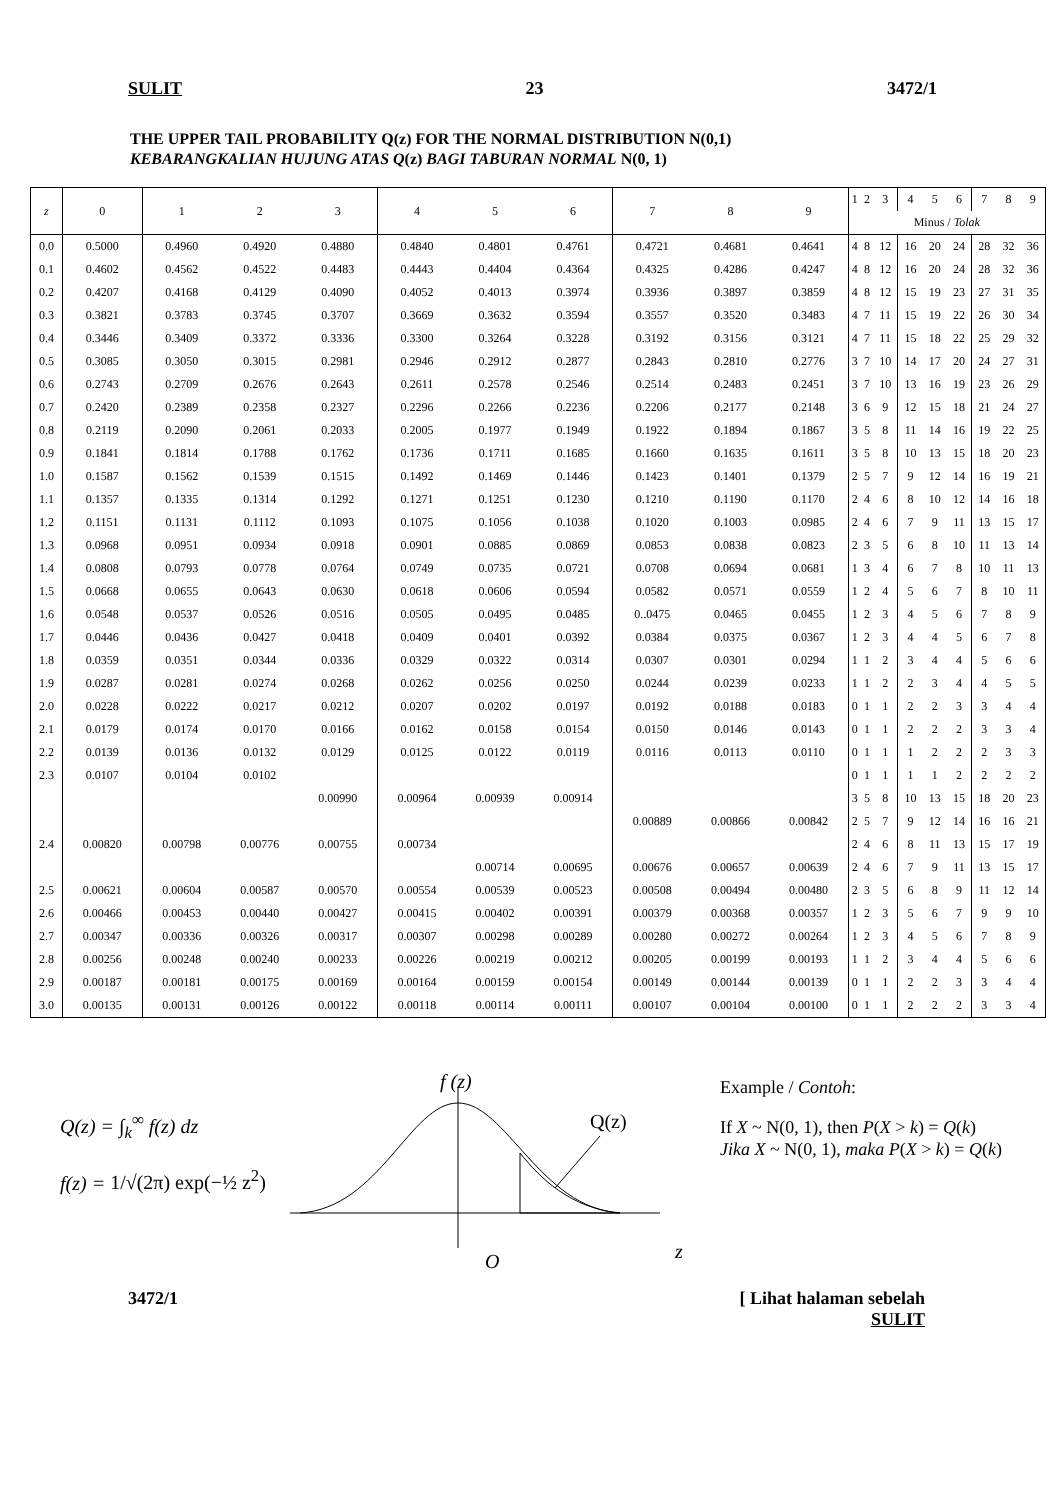SULIT 23 3472/1
THE UPPER TAIL PROBABILITY Q(z) FOR THE NORMAL DISTRIBUTION N(0,1)
KEBARANGKALIAN HUJUNG ATAS Q(z) BAGI TABURAN NORMAL N(0, 1)
| z | 0 | 1 | 2 | 3 | 4 | 5 | 6 | 7 | 8 | 9 | 1 | 2 | 3 | 4 | 5 | 6 | 7 | 8 | 9 |
| --- | --- | --- | --- | --- | --- | --- | --- | --- | --- | --- | --- | --- | --- | --- | --- | --- | --- | --- | --- |
| | | | | | | | | | | | Minus / Tolak | | | | | | | | |
| 0.0 | 0.5000 | 0.4960 | 0.4920 | 0.4880 | 0.4840 | 0.4801 | 0.4761 | 0.4721 | 0.4681 | 0.4641 | 4 | 8 | 12 | 16 | 20 | 24 | 28 | 32 | 36 |
| 0.1 | 0.4602 | 0.4562 | 0.4522 | 0.4483 | 0.4443 | 0.4404 | 0.4364 | 0.4325 | 0.4286 | 0.4247 | 4 | 8 | 12 | 16 | 20 | 24 | 28 | 32 | 36 |
| 0.2 | 0.4207 | 0.4168 | 0.4129 | 0.4090 | 0.4052 | 0.4013 | 0.3974 | 0.3936 | 0.3897 | 0.3859 | 4 | 8 | 12 | 15 | 19 | 23 | 27 | 31 | 35 |
| 0.3 | 0.3821 | 0.3783 | 0.3745 | 0.3707 | 0.3669 | 0.3632 | 0.3594 | 0.3557 | 0.3520 | 0.3483 | 4 | 7 | 11 | 15 | 19 | 22 | 26 | 30 | 34 |
| 0.4 | 0.3446 | 0.3409 | 0.3372 | 0.3336 | 0.3300 | 0.3264 | 0.3228 | 0.3192 | 0.3156 | 0.3121 | 4 | 7 | 11 | 15 | 18 | 22 | 25 | 29 | 32 |
| 0.5 | 0.3085 | 0.3050 | 0.3015 | 0.2981 | 0.2946 | 0.2912 | 0.2877 | 0.2843 | 0.2810 | 0.2776 | 3 | 7 | 10 | 14 | 17 | 20 | 24 | 27 | 31 |
| 0.6 | 0.2743 | 0.2709 | 0.2676 | 0.2643 | 0.2611 | 0.2578 | 0.2546 | 0.2514 | 0.2483 | 0.2451 | 3 | 7 | 10 | 13 | 16 | 19 | 23 | 26 | 29 |
| 0.7 | 0.2420 | 0.2389 | 0.2358 | 0.2327 | 0.2296 | 0.2266 | 0.2236 | 0.2206 | 0.2177 | 0.2148 | 3 | 6 | 9 | 12 | 15 | 18 | 21 | 24 | 27 |
| 0.8 | 0.2119 | 0.2090 | 0.2061 | 0.2033 | 0.2005 | 0.1977 | 0.1949 | 0.1922 | 0.1894 | 0.1867 | 3 | 5 | 8 | 11 | 14 | 16 | 19 | 22 | 25 |
| 0.9 | 0.1841 | 0.1814 | 0.1788 | 0.1762 | 0.1736 | 0.1711 | 0.1685 | 0.1660 | 0.1635 | 0.1611 | 3 | 5 | 8 | 10 | 13 | 15 | 18 | 20 | 23 |
| 1.0 | 0.1587 | 0.1562 | 0.1539 | 0.1515 | 0.1492 | 0.1469 | 0.1446 | 0.1423 | 0.1401 | 0.1379 | 2 | 5 | 7 | 9 | 12 | 14 | 16 | 19 | 21 |
| 1.1 | 0.1357 | 0.1335 | 0.1314 | 0.1292 | 0.1271 | 0.1251 | 0.1230 | 0.1210 | 0.1190 | 0.1170 | 2 | 4 | 6 | 8 | 10 | 12 | 14 | 16 | 18 |
| 1.2 | 0.1151 | 0.1131 | 0.1112 | 0.1093 | 0.1075 | 0.1056 | 0.1038 | 0.1020 | 0.1003 | 0.0985 | 2 | 4 | 6 | 7 | 9 | 11 | 13 | 15 | 17 |
| 1.3 | 0.0968 | 0.0951 | 0.0934 | 0.0918 | 0.0901 | 0.0885 | 0.0869 | 0.0853 | 0.0838 | 0.0823 | 2 | 3 | 5 | 6 | 8 | 10 | 11 | 13 | 14 |
| 1.4 | 0.0808 | 0.0793 | 0.0778 | 0.0764 | 0.0749 | 0.0735 | 0.0721 | 0.0708 | 0.0694 | 0.0681 | 1 | 3 | 4 | 6 | 7 | 8 | 10 | 11 | 13 |
| 1.5 | 0.0668 | 0.0655 | 0.0643 | 0.0630 | 0.0618 | 0.0606 | 0.0594 | 0.0582 | 0.0571 | 0.0559 | 1 | 2 | 4 | 5 | 6 | 7 | 8 | 10 | 11 |
| 1.6 | 0.0548 | 0.0537 | 0.0526 | 0.0516 | 0.0505 | 0.0495 | 0.0485 | 0..0475 | 0.0465 | 0.0455 | 1 | 2 | 3 | 4 | 5 | 6 | 7 | 8 | 9 |
| 1.7 | 0.0446 | 0.0436 | 0.0427 | 0.0418 | 0.0409 | 0.0401 | 0.0392 | 0.0384 | 0.0375 | 0.0367 | 1 | 2 | 3 | 4 | 4 | 5 | 6 | 7 | 8 |
| 1.8 | 0.0359 | 0.0351 | 0.0344 | 0.0336 | 0.0329 | 0.0322 | 0.0314 | 0.0307 | 0.0301 | 0.0294 | 1 | 1 | 2 | 3 | 4 | 4 | 5 | 6 | 6 |
| 1.9 | 0.0287 | 0.0281 | 0.0274 | 0.0268 | 0.0262 | 0.0256 | 0.0250 | 0.0244 | 0.0239 | 0.0233 | 1 | 1 | 2 | 2 | 3 | 4 | 4 | 5 | 5 |
| 2.0 | 0.0228 | 0.0222 | 0.0217 | 0.0212 | 0.0207 | 0.0202 | 0.0197 | 0.0192 | 0.0188 | 0.0183 | 0 | 1 | 1 | 2 | 2 | 3 | 3 | 4 | 4 |
| 2.1 | 0.0179 | 0.0174 | 0.0170 | 0.0166 | 0.0162 | 0.0158 | 0.0154 | 0.0150 | 0.0146 | 0.0143 | 0 | 1 | 1 | 2 | 2 | 2 | 3 | 3 | 4 |
| 2.2 | 0.0139 | 0.0136 | 0.0132 | 0.0129 | 0.0125 | 0.0122 | 0.0119 | 0.0116 | 0.0113 | 0.0110 | 0 | 1 | 1 | 1 | 2 | 2 | 2 | 3 | 3 |
| 2.3 | 0.0107 | 0.0104 | 0.0102 | | | | | | | | 0 | 1 | 1 | 1 | 1 | 2 | 2 | 2 | 2 |
| | | | | 0.00990 | 0.00964 | 0.00939 | 0.00914 | | | | 3 | 5 | 8 | 10 | 13 | 15 | 18 | 20 | 23 |
| | | | | | | | | 0.00889 | 0.00866 | 0.00842 | 2 | 5 | 7 | 9 | 12 | 14 | 16 | 16 | 21 |
| 2.4 | 0.00820 | 0.00798 | 0.00776 | 0.00755 | 0.00734 | | | | | | 2 | 4 | 6 | 8 | 11 | 13 | 15 | 17 | 19 |
| | | | | | | 0.00714 | 0.00695 | 0.00676 | 0.00657 | 0.00639 | 2 | 4 | 6 | 7 | 9 | 11 | 13 | 15 | 17 |
| 2.5 | 0.00621 | 0.00604 | 0.00587 | 0.00570 | 0.00554 | 0.00539 | 0.00523 | 0.00508 | 0.00494 | 0.00480 | 2 | 3 | 5 | 6 | 8 | 9 | 11 | 12 | 14 |
| 2.6 | 0.00466 | 0.00453 | 0.00440 | 0.00427 | 0.00415 | 0.00402 | 0.00391 | 0.00379 | 0.00368 | 0.00357 | 1 | 2 | 3 | 5 | 6 | 7 | 9 | 9 | 10 |
| 2.7 | 0.00347 | 0.00336 | 0.00326 | 0.00317 | 0.00307 | 0.00298 | 0.00289 | 0.00280 | 0.00272 | 0.00264 | 1 | 2 | 3 | 4 | 5 | 6 | 7 | 8 | 9 |
| 2.8 | 0.00256 | 0.00248 | 0.00240 | 0.00233 | 0.00226 | 0.00219 | 0.00212 | 0.00205 | 0.00199 | 0.00193 | 1 | 1 | 2 | 3 | 4 | 4 | 5 | 6 | 6 |
| 2.9 | 0.00187 | 0.00181 | 0.00175 | 0.00169 | 0.00164 | 0.00159 | 0.00154 | 0.00149 | 0.00144 | 0.00139 | 0 | 1 | 1 | 2 | 2 | 3 | 3 | 4 | 4 |
| 3.0 | 0.00135 | 0.00131 | 0.00126 | 0.00122 | 0.00118 | 0.00114 | 0.00111 | 0.00107 | 0.00104 | 0.00100 | 0 | 1 | 1 | 2 | 2 | 2 | 3 | 3 | 4 |
Q(z) = ∫<sub>k</sub><sup>∞</sup> f(z) dz
f(z) = 1/√(2π) exp(−½ z<sup>2</sup>)
f (z)
Q(z)
O
z
Example / Contoh:
If X ~ N(0, 1), then P(X > k) = Q(k)
Jika X ~ N(0, 1), maka P(X > k) = Q(k)
3472/1 [ Lihat halaman sebelah
SULIT